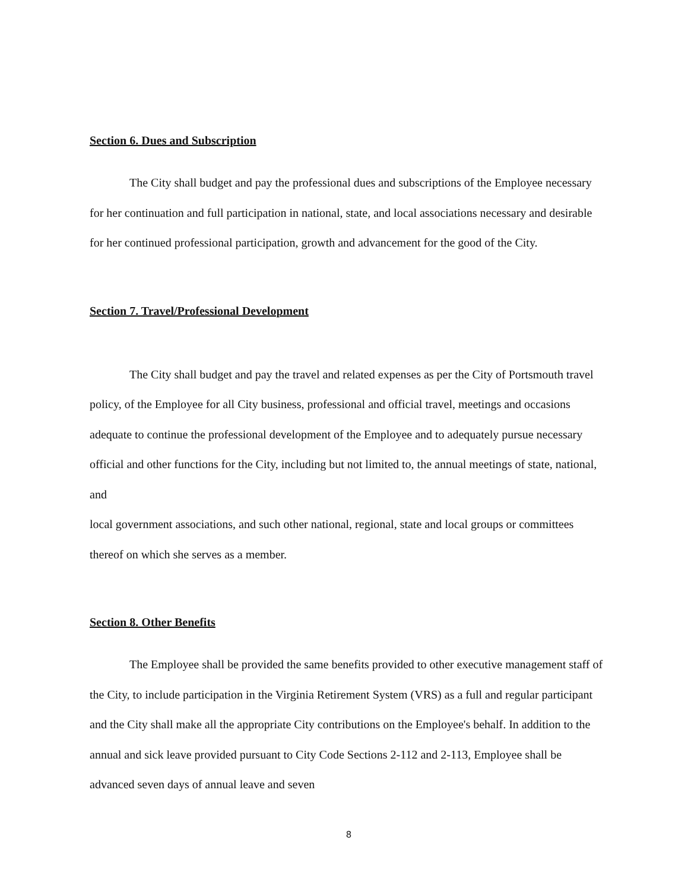Section 6. Dues and Subscription
The City shall budget and pay the professional dues and subscriptions of the Employee necessary for her continuation and full participation in national, state, and local associations necessary and desirable for her continued professional participation, growth and advancement for the good of the City.
Section 7. Travel/Professional Development
The City shall budget and pay the travel and related expenses as per the City of Portsmouth travel policy, of the Employee for all City business, professional and official travel, meetings and occasions adequate to continue the professional development of the Employee and to adequately pursue necessary official and other functions for the City, including but not limited to, the annual meetings of state, national, and
local government associations, and such other national, regional, state and local groups or committees thereof on which she serves as a member.
Section 8. Other Benefits
The Employee shall be provided the same benefits provided to other executive management staff of the City, to include participation in the Virginia Retirement System (VRS) as a full and regular participant and the City shall make all the appropriate City contributions on the Employee's behalf. In addition to the annual and sick leave provided pursuant to City Code Sections 2-112 and 2-113, Employee shall be advanced seven days of annual leave and seven
8